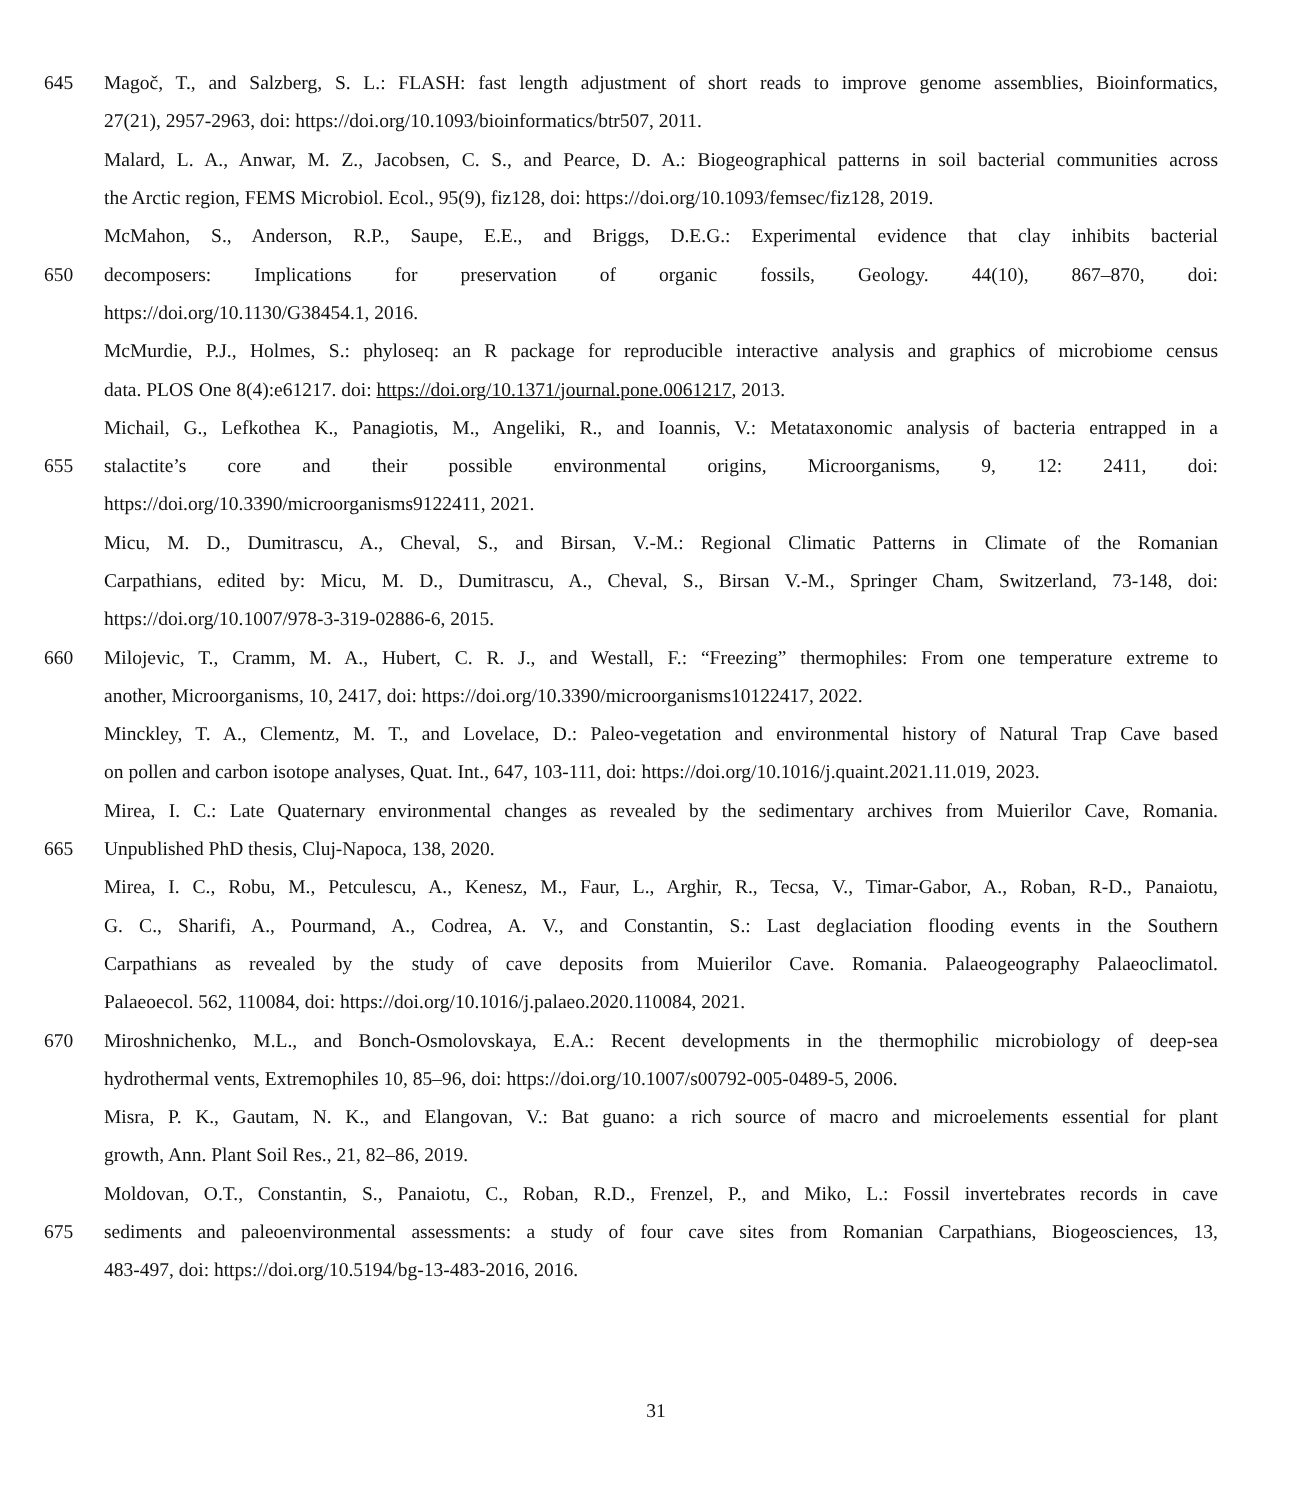645 Magoč, T., and Salzberg, S. L.: FLASH: fast length adjustment of short reads to improve genome assemblies, Bioinformatics,
27(21), 2957-2963, doi: https://doi.org/10.1093/bioinformatics/btr507, 2011.
Malard, L. A., Anwar, M. Z., Jacobsen, C. S., and Pearce, D. A.: Biogeographical patterns in soil bacterial communities across
the Arctic region, FEMS Microbiol. Ecol., 95(9), fiz128, doi: https://doi.org/10.1093/femsec/fiz128, 2019.
McMahon, S., Anderson, R.P., Saupe, E.E., and Briggs, D.E.G.: Experimental evidence that clay inhibits bacterial
650 decomposers: Implications for preservation of organic fossils, Geology. 44(10), 867–870, doi:
https://doi.org/10.1130/G38454.1, 2016.
McMurdie, P.J., Holmes, S.: phyloseq: an R package for reproducible interactive analysis and graphics of microbiome census
data. PLOS One 8(4):e61217. doi: https://doi.org/10.1371/journal.pone.0061217, 2013.
Michail, G., Lefkothea K., Panagiotis, M., Angeliki, R., and Ioannis, V.: Metataxonomic analysis of bacteria entrapped in a
655 stalactite’s core and their possible environmental origins, Microorganisms, 9, 12: 2411, doi:
https://doi.org/10.3390/microorganisms9122411, 2021.
Micu, M. D., Dumitrascu, A., Cheval, S., and Birsan, V.-M.: Regional Climatic Patterns in Climate of the Romanian
Carpathians, edited by: Micu, M. D., Dumitrascu, A., Cheval, S., Birsan V.-M., Springer Cham, Switzerland, 73-148, doi:
https://doi.org/10.1007/978-3-319-02886-6, 2015.
660 Milojevic, T., Cramm, M. A., Hubert, C. R. J., and Westall, F.: “Freezing” thermophiles: From one temperature extreme to
another, Microorganisms, 10, 2417, doi: https://doi.org/10.3390/microorganisms10122417, 2022.
Minckley, T. A., Clementz, M. T., and Lovelace, D.: Paleo-vegetation and environmental history of Natural Trap Cave based
on pollen and carbon isotope analyses, Quat. Int., 647, 103-111, doi: https://doi.org/10.1016/j.quaint.2021.11.019, 2023.
Mirea, I. C.: Late Quaternary environmental changes as revealed by the sedimentary archives from Muierilor Cave, Romania.
665 Unpublished PhD thesis, Cluj-Napoca, 138, 2020.
Mirea, I. C., Robu, M., Petculescu, A., Kenesz, M., Faur, L., Arghir, R., Tecsa, V., Timar-Gabor, A., Roban, R-D., Panaiotu,
G. C., Sharifi, A., Pourmand, A., Codrea, A. V., and Constantin, S.: Last deglaciation flooding events in the Southern
Carpathians as revealed by the study of cave deposits from Muierilor Cave. Romania. Palaeogeography Palaeoclimatol.
Palaeoecol. 562, 110084, doi: https://doi.org/10.1016/j.palaeo.2020.110084, 2021.
670 Miroshnichenko, M.L., and Bonch-Osmolovskaya, E.A.: Recent developments in the thermophilic microbiology of deep-sea
hydrothermal vents, Extremophiles 10, 85–96, doi: https://doi.org/10.1007/s00792-005-0489-5, 2006.
Misra, P. K., Gautam, N. K., and Elangovan, V.: Bat guano: a rich source of macro and microelements essential for plant
growth, Ann. Plant Soil Res., 21, 82–86, 2019.
Moldovan, O.T., Constantin, S., Panaiotu, C., Roban, R.D., Frenzel, P., and Miko, L.: Fossil invertebrates records in cave
675 sediments and paleoenvironmental assessments: a study of four cave sites from Romanian Carpathians, Biogeosciences, 13,
483-497, doi: https://doi.org/10.5194/bg-13-483-2016, 2016.
31